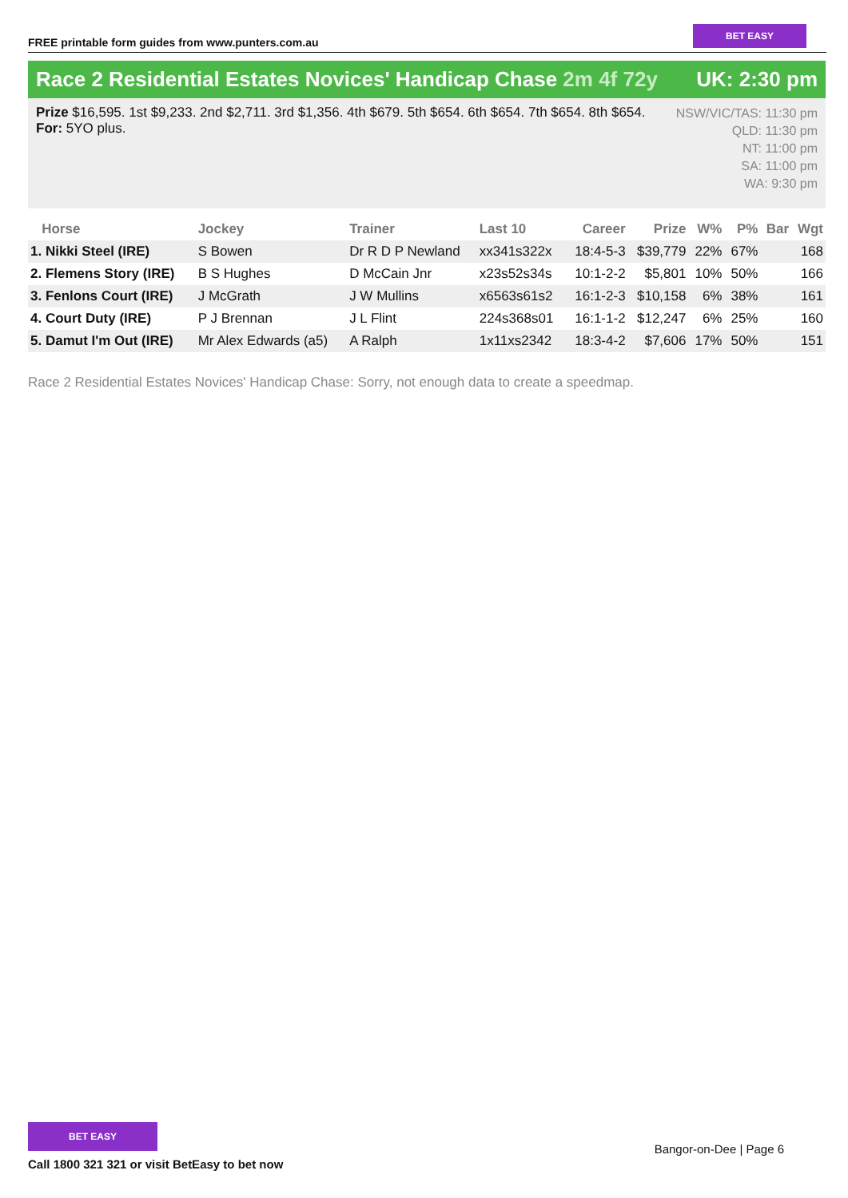FREE printable form guides from www.punters.com.au
BET EASY
Race 2 Residential Estates Novices' Handicap Chase 2m 4f 72y
UK: 2:30 pm
Prize $16,595. 1st $9,233. 2nd $2,711. 3rd $1,356. 4th $679. 5th $654. 6th $654. 7th $654. 8th $654.
For: 5YO plus.
NSW/VIC/TAS: 11:30 pm
QLD: 11:30 pm
NT: 11:00 pm
SA: 11:00 pm
WA: 9:30 pm
| Horse | Jockey | Trainer | Last 10 | Career | Prize | W% | P% | Bar | Wgt |
| --- | --- | --- | --- | --- | --- | --- | --- | --- | --- |
| 1. Nikki Steel (IRE) | S Bowen | Dr R D P Newland | xx341s322x | 18:4-5-3 | $39,779 | 22% | 67% | | 168 |
| 2. Flemens Story (IRE) | B S Hughes | D McCain Jnr | x23s52s34s | 10:1-2-2 | $5,801 | 10% | 50% | | 166 |
| 3. Fenlons Court (IRE) | J McGrath | J W Mullins | x6563s61s2 | 16:1-2-3 | $10,158 | 6% | 38% | | 161 |
| 4. Court Duty (IRE) | P J Brennan | J L Flint | 224s368s01 | 16:1-1-2 | $12,247 | 6% | 25% | | 160 |
| 5. Damut I'm Out (IRE) | Mr Alex Edwards (a5) | A Ralph | 1x11xs2342 | 18:3-4-2 | $7,606 | 17% | 50% | | 151 |
Race 2 Residential Estates Novices' Handicap Chase: Sorry, not enough data to create a speedmap.
BET EASY
Call 1800 321 321 or visit BetEasy to bet now
Bangor-on-Dee | Page 6